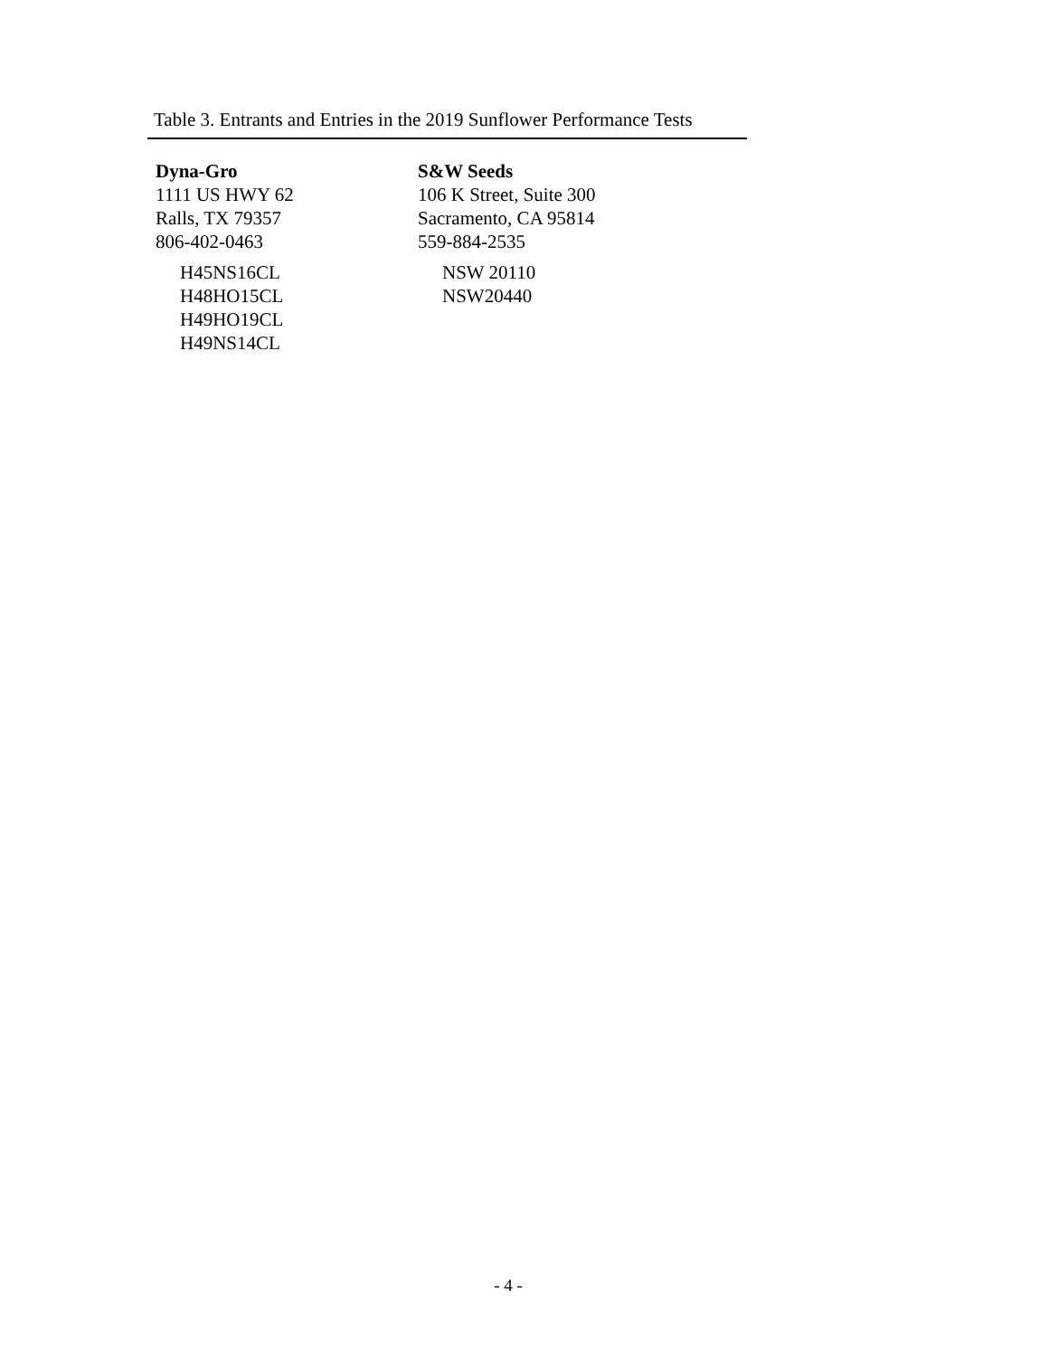Table 3. Entrants and Entries in the 2019 Sunflower Performance Tests
Dyna-Gro
1111 US HWY 62
Ralls, TX 79357
806-402-0463
H45NS16CL
H48HO15CL
H49HO19CL
H49NS14CL
S&W Seeds
106 K Street, Suite 300
Sacramento, CA 95814
559-884-2535
NSW 20110
NSW20440
- 4 -